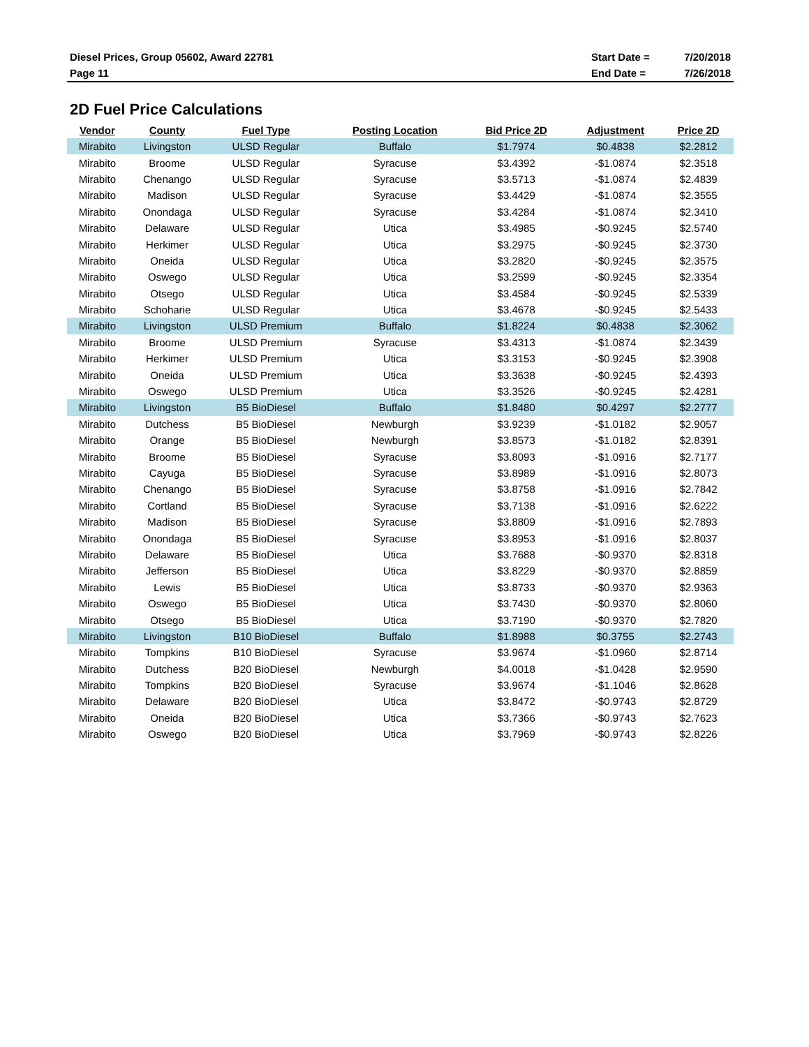Diesel Prices, Group 05602, Award 22781
Page 11
Start Date = 7/20/2018
End Date = 7/26/2018
2D Fuel Price Calculations
| Vendor | County | Fuel Type | Posting Location | Bid Price 2D | Adjustment | Price 2D |
| --- | --- | --- | --- | --- | --- | --- |
| Mirabito | Livingston | ULSD Regular | Buffalo | $1.7974 | $0.4838 | $2.2812 |
| Mirabito | Broome | ULSD Regular | Syracuse | $3.4392 | -$1.0874 | $2.3518 |
| Mirabito | Chenango | ULSD Regular | Syracuse | $3.5713 | -$1.0874 | $2.4839 |
| Mirabito | Madison | ULSD Regular | Syracuse | $3.4429 | -$1.0874 | $2.3555 |
| Mirabito | Onondaga | ULSD Regular | Syracuse | $3.4284 | -$1.0874 | $2.3410 |
| Mirabito | Delaware | ULSD Regular | Utica | $3.4985 | -$0.9245 | $2.5740 |
| Mirabito | Herkimer | ULSD Regular | Utica | $3.2975 | -$0.9245 | $2.3730 |
| Mirabito | Oneida | ULSD Regular | Utica | $3.2820 | -$0.9245 | $2.3575 |
| Mirabito | Oswego | ULSD Regular | Utica | $3.2599 | -$0.9245 | $2.3354 |
| Mirabito | Otsego | ULSD Regular | Utica | $3.4584 | -$0.9245 | $2.5339 |
| Mirabito | Schoharie | ULSD Regular | Utica | $3.4678 | -$0.9245 | $2.5433 |
| Mirabito | Livingston | ULSD Premium | Buffalo | $1.8224 | $0.4838 | $2.3062 |
| Mirabito | Broome | ULSD Premium | Syracuse | $3.4313 | -$1.0874 | $2.3439 |
| Mirabito | Herkimer | ULSD Premium | Utica | $3.3153 | -$0.9245 | $2.3908 |
| Mirabito | Oneida | ULSD Premium | Utica | $3.3638 | -$0.9245 | $2.4393 |
| Mirabito | Oswego | ULSD Premium | Utica | $3.3526 | -$0.9245 | $2.4281 |
| Mirabito | Livingston | B5 BioDiesel | Buffalo | $1.8480 | $0.4297 | $2.2777 |
| Mirabito | Dutchess | B5 BioDiesel | Newburgh | $3.9239 | -$1.0182 | $2.9057 |
| Mirabito | Orange | B5 BioDiesel | Newburgh | $3.8573 | -$1.0182 | $2.8391 |
| Mirabito | Broome | B5 BioDiesel | Syracuse | $3.8093 | -$1.0916 | $2.7177 |
| Mirabito | Cayuga | B5 BioDiesel | Syracuse | $3.8989 | -$1.0916 | $2.8073 |
| Mirabito | Chenango | B5 BioDiesel | Syracuse | $3.8758 | -$1.0916 | $2.7842 |
| Mirabito | Cortland | B5 BioDiesel | Syracuse | $3.7138 | -$1.0916 | $2.6222 |
| Mirabito | Madison | B5 BioDiesel | Syracuse | $3.8809 | -$1.0916 | $2.7893 |
| Mirabito | Onondaga | B5 BioDiesel | Syracuse | $3.8953 | -$1.0916 | $2.8037 |
| Mirabito | Delaware | B5 BioDiesel | Utica | $3.7688 | -$0.9370 | $2.8318 |
| Mirabito | Jefferson | B5 BioDiesel | Utica | $3.8229 | -$0.9370 | $2.8859 |
| Mirabito | Lewis | B5 BioDiesel | Utica | $3.8733 | -$0.9370 | $2.9363 |
| Mirabito | Oswego | B5 BioDiesel | Utica | $3.7430 | -$0.9370 | $2.8060 |
| Mirabito | Otsego | B5 BioDiesel | Utica | $3.7190 | -$0.9370 | $2.7820 |
| Mirabito | Livingston | B10 BioDiesel | Buffalo | $1.8988 | $0.3755 | $2.2743 |
| Mirabito | Tompkins | B10 BioDiesel | Syracuse | $3.9674 | -$1.0960 | $2.8714 |
| Mirabito | Dutchess | B20 BioDiesel | Newburgh | $4.0018 | -$1.0428 | $2.9590 |
| Mirabito | Tompkins | B20 BioDiesel | Syracuse | $3.9674 | -$1.1046 | $2.8628 |
| Mirabito | Delaware | B20 BioDiesel | Utica | $3.8472 | -$0.9743 | $2.8729 |
| Mirabito | Oneida | B20 BioDiesel | Utica | $3.7366 | -$0.9743 | $2.7623 |
| Mirabito | Oswego | B20 BioDiesel | Utica | $3.7969 | -$0.9743 | $2.8226 |